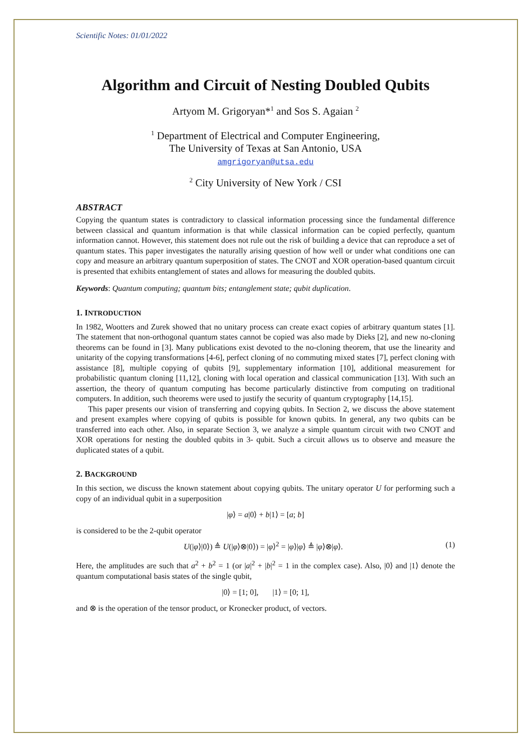Scientific Notes: 01/01/2022
Algorithm and Circuit of Nesting Doubled Qubits
Artyom M. Grigoryan*<sup>1</sup> and Sos S. Agaian <sup>2</sup>
<sup>1</sup> Department of Electrical and Computer Engineering,
The University of Texas at San Antonio, USA
amgrigoryan@utsa.edu
<sup>2</sup> City University of New York / CSI
ABSTRACT
Copying the quantum states is contradictory to classical information processing since the fundamental difference between classical and quantum information is that while classical information can be copied perfectly, quantum information cannot. However, this statement does not rule out the risk of building a device that can reproduce a set of quantum states. This paper investigates the naturally arising question of how well or under what conditions one can copy and measure an arbitrary quantum superposition of states. The CNOT and XOR operation-based quantum circuit is presented that exhibits entanglement of states and allows for measuring the doubled qubits.
Keywords: Quantum computing; quantum bits; entanglement state; qubit duplication.
1. INTRODUCTION
In 1982, Wootters and Zurek showed that no unitary process can create exact copies of arbitrary quantum states [1]. The statement that non-orthogonal quantum states cannot be copied was also made by Dieks [2], and new no-cloning theorems can be found in [3]. Many publications exist devoted to the no-cloning theorem, that use the linearity and unitarity of the copying transformations [4-6], perfect cloning of no commuting mixed states [7], perfect cloning with assistance [8], multiple copying of qubits [9], supplementary information [10], additional measurement for probabilistic quantum cloning [11,12], cloning with local operation and classical communication [13]. With such an assertion, the theory of quantum computing has become particularly distinctive from computing on traditional computers. In addition, such theorems were used to justify the security of quantum cryptography [14,15].
This paper presents our vision of transferring and copying qubits. In Section 2, we discuss the above statement and present examples where copying of qubits is possible for known qubits. In general, any two qubits can be transferred into each other. Also, in separate Section 3, we analyze a simple quantum circuit with two CNOT and XOR operations for nesting the doubled qubits in 3- qubit. Such a circuit allows us to observe and measure the duplicated states of a qubit.
2. BACKGROUND
In this section, we discuss the known statement about copying qubits. The unitary operator U for performing such a copy of an individual qubit in a superposition
|φ⟩ = a|0⟩ + b|1⟩ = [a; b]
is considered to be the 2-qubit operator
U(|φ⟩|0⟩) ≜ U(|φ⟩⊗|0⟩) = |φ⟩<sup>2</sup> = |φ⟩|φ⟩ ≜ |φ⟩⊗|φ⟩. (1)
Here, the amplitudes are such that a<sup>2</sup> + b<sup>2</sup> = 1 (or |a|<sup>2</sup> + |b|<sup>2</sup> = 1 in the complex case). Also, |0⟩ and |1⟩ denote the quantum computational basis states of the single qubit,
|0⟩ = [1; 0], |1⟩ = [0; 1],
and ⊗ is the operation of the tensor product, or Kronecker product, of vectors.